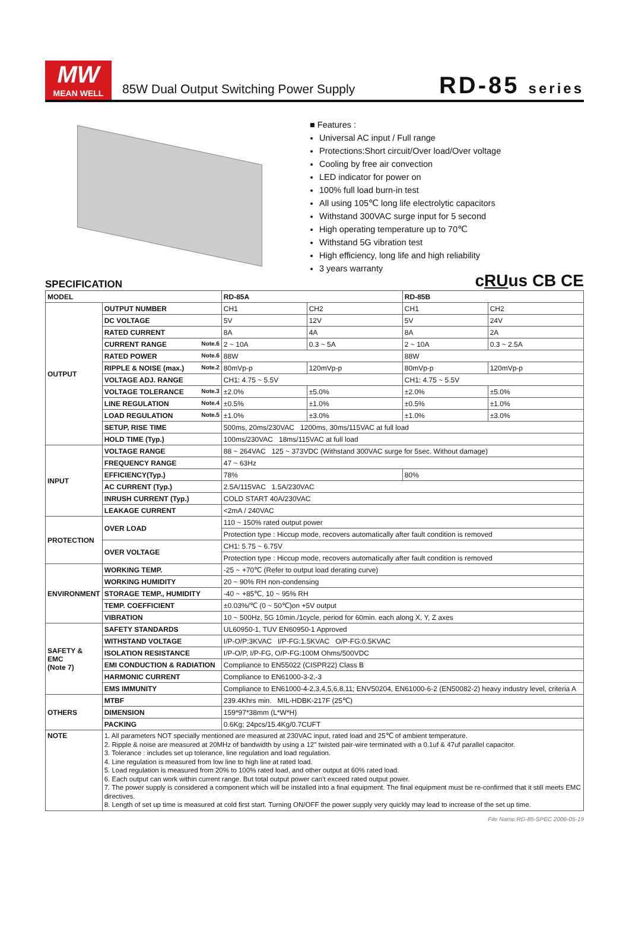MW
MEAN WELL
85W Dual Output Switching Power Supply
RD-85 series
■ Features :
Universal AC input / Full range
Protections:Short circuit/Over load/Over voltage
Cooling by free air convection
LED indicator for power on
100% full load burn-in test
All using 105℃ long life electrolytic capacitors
Withstand 300VAC surge input for 5 second
High operating temperature up to 70℃
Withstand 5G vibration test
High efficiency, long life and high reliability
3 years warranty
SPECIFICATION cRUus CB CE
| MODEL | | RD-85A | | RD-85B | |
| --- | --- | --- | --- | --- | --- |
| OUTPUT | OUTPUT NUMBER | CH1 | CH2 | CH1 | CH2 |
| | DC VOLTAGE | 5V | 12V | 5V | 24V |
| | RATED CURRENT | 8A | 4A | 8A | 2A |
| | CURRENT RANGE Note.6 | 2 ~ 10A | 0.3 ~ 5A | 2 ~ 10A | 0.3 ~ 2.5A |
| | RATED POWER Note.6 | 88W | | 88W | |
| | RIPPLE & NOISE (max.) Note.2 | 80mVp-p | 120mVp-p | 80mVp-p | 120mVp-p |
| | VOLTAGE ADJ. RANGE | CH1: 4.75 ~ 5.5V | | CH1: 4.75 ~ 5.5V | |
| | VOLTAGE TOLERANCE Note.3 | ±2.0% | ±5.0% | ±2.0% | ±5.0% |
| | LINE REGULATION Note.4 | ±0.5% | ±1.0% | ±0.5% | ±1.0% |
| | LOAD REGULATION Note.5 | ±1.0% | ±3.0% | ±1.0% | ±3.0% |
| | SETUP, RISE TIME | 500ms, 20ms/230VAC 1200ms, 30ms/115VAC at full load | | | |
| | HOLD TIME (Typ.) | 100ms/230VAC 18ms/115VAC at full load | | | |
| INPUT | VOLTAGE RANGE | 88 ~ 264VAC 125 ~ 373VDC (Withstand 300VAC surge for 5sec. Without damage) | | | |
| | FREQUENCY RANGE | 47 ~ 63Hz | | | |
| | EFFICIENCY(Typ.) | 78% | | 80% | |
| | AC CURRENT (Typ.) | 2.5A/115VAC 1.5A/230VAC | | | |
| | INRUSH CURRENT (Typ.) | COLD START 40A/230VAC | | | |
| | LEAKAGE CURRENT | <2mA / 240VAC | | | |
| PROTECTION | OVER LOAD | 110 ~ 150% rated output power | | | |
| | | Protection type : Hiccup mode, recovers automatically after fault condition is removed | | | |
| | OVER VOLTAGE | CH1: 5.75 ~ 6.75V | | | |
| | | Protection type : Hiccup mode, recovers automatically after fault condition is removed | | | |
| ENVIRONMENT | WORKING TEMP. | -25 ~ +70℃ (Refer to output load derating curve) | | | |
| | WORKING HUMIDITY | 20 ~ 90% RH non-condensing | | | |
| | STORAGE TEMP., HUMIDITY | -40 ~ +85℃, 10 ~ 95% RH | | | |
| | TEMP. COEFFICIENT | ±0.03%/℃ (0 ~ 50℃)on +5V output | | | |
| | VIBRATION | 10 ~ 500Hz, 5G 10min./1cycle, period for 60min. each along X, Y, Z axes | | | |
| SAFETY & EMC (Note 7) | SAFETY STANDARDS | UL60950-1, TUV EN60950-1 Approved | | | |
| | WITHSTAND VOLTAGE | I/P-O/P:3KVAC I/P-FG:1.5KVAC O/P-FG:0.5KVAC | | | |
| | ISOLATION RESISTANCE | I/P-O/P, I/P-FG, O/P-FG:100M Ohms/500VDC | | | |
| | EMI CONDUCTION & RADIATION | Compliance to EN55022 (CISPR22) Class B | | | |
| | HARMONIC CURRENT | Compliance to EN61000-3-2,-3 | | | |
| | EMS IMMUNITY | Compliance to EN61000-4-2,3,4,5,6,8,11; ENV50204, EN61000-6-2 (EN50082-2) heavy industry level, criteria A | | | |
| OTHERS | MTBF | 239.4Khrs min. MIL-HDBK-217F (25℃) | | | |
| | DIMENSION | 159*97*38mm (L*W*H) | | | |
| | PACKING | 0.6Kg; 24pcs/15.4Kg/0.7CUFT | | | |
| NOTE | 1. All parameters NOT specially mentioned are measured at 230VAC input, rated load and 25℃ of ambient temperature. 2. Ripple & noise are measured at 20MHz of bandwidth by using a 12" twisted pair-wire terminated with a 0.1uf & 47uf parallel capacitor. 3. Tolerance : includes set up tolerance, line regulation and load regulation. 4. Line regulation is measured from low line to high line at rated load. 5. Load regulation is measured from 20% to 100% rated load, and other output at 60% rated load. 6. Each output can work within current range. But total output power can't exceed rated output power. 7. The power supply is considered a component which will be installed into a final equipment. The final equipment must be re-confirmed that it still meets EMC directives. 8. Length of set up time is measured at cold first start. Turning ON/OFF the power supply very quickly may lead to increase of the set up time. | | | | |
File Name:RD-85-SPEC 2006-05-19